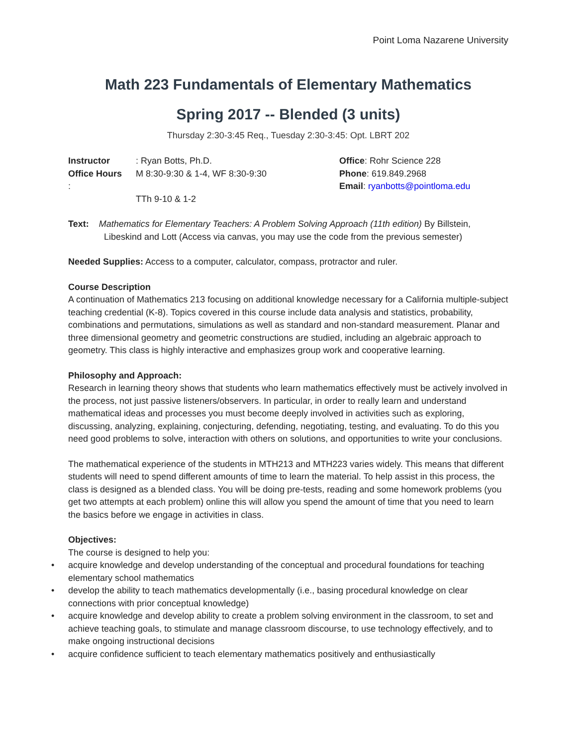Point Loma Nazarene University
Math 223 Fundamentals of Elementary Mathematics
Spring 2017 -- Blended (3 units)
Thursday 2:30-3:45 Req., Tuesday 2:30-3:45: Opt. LBRT 202
Instructor: Ryan Botts, Ph.D.
Office Hours: M 8:30-9:30 & 1-4, WF 8:30-9:30
TTh 9-10 & 1-2
Office: Rohr Science 228
Phone: 619.849.2968
Email: ryanbotts@pointloma.edu
Text: Mathematics for Elementary Teachers: A Problem Solving Approach (11th edition) By Billstein, Libeskind and Lott (Access via canvas, you may use the code from the previous semester)
Needed Supplies: Access to a computer, calculator, compass, protractor and ruler.
Course Description
A continuation of Mathematics 213 focusing on additional knowledge necessary for a California multiple-subject teaching credential (K-8). Topics covered in this course include data analysis and statistics, probability, combinations and permutations, simulations as well as standard and non-standard measurement. Planar and three dimensional geometry and geometric constructions are studied, including an algebraic approach to geometry. This class is highly interactive and emphasizes group work and cooperative learning.
Philosophy and Approach:
Research in learning theory shows that students who learn mathematics effectively must be actively involved in the process, not just passive listeners/observers. In particular, in order to really learn and understand mathematical ideas and processes you must become deeply involved in activities such as exploring, discussing, analyzing, explaining, conjecturing, defending, negotiating, testing, and evaluating. To do this you need good problems to solve, interaction with others on solutions, and opportunities to write your conclusions.
The mathematical experience of the students in MTH213 and MTH223 varies widely. This means that different students will need to spend different amounts of time to learn the material. To help assist in this process, the class is designed as a blended class. You will be doing pre-tests, reading and some homework problems (you get two attempts at each problem) online this will allow you spend the amount of time that you need to learn the basics before we engage in activities in class.
Objectives:
The course is designed to help you:
• acquire knowledge and develop understanding of the conceptual and procedural foundations for teaching elementary school mathematics
• develop the ability to teach mathematics developmentally (i.e., basing procedural knowledge on clear connections with prior conceptual knowledge)
• acquire knowledge and develop ability to create a problem solving environment in the classroom, to set and achieve teaching goals, to stimulate and manage classroom discourse, to use technology effectively, and to make ongoing instructional decisions
• acquire confidence sufficient to teach elementary mathematics positively and enthusiastically